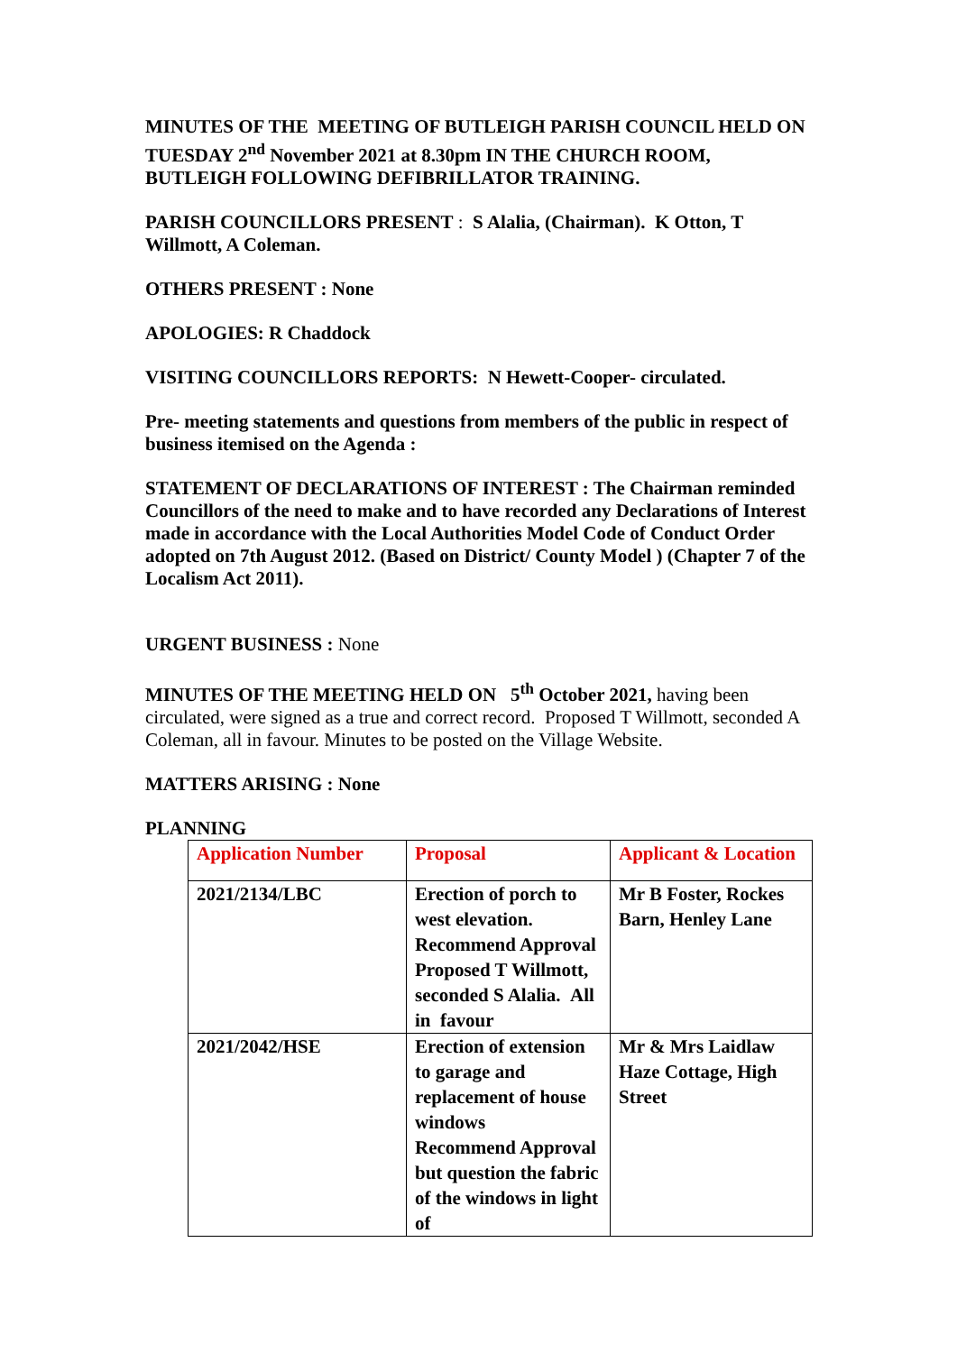MINUTES OF THE MEETING OF BUTLEIGH PARISH COUNCIL HELD ON TUESDAY 2<sup>nd</sup> November 2021 at 8.30pm IN THE CHURCH ROOM, BUTLEIGH FOLLOWING DEFIBRILLATOR TRAINING.
PARISH COUNCILLORS PRESENT : S Alalia, (Chairman). K Otton, T Willmott, A Coleman.
OTHERS PRESENT : None
APOLOGIES: R Chaddock
VISITING COUNCILLORS REPORTS: N Hewett-Cooper- circulated.
Pre- meeting statements and questions from members of the public in respect of business itemised on the Agenda :
STATEMENT OF DECLARATIONS OF INTEREST : The Chairman reminded Councillors of the need to make and to have recorded any Declarations of Interest made in accordance with the Local Authorities Model Code of Conduct Order adopted on 7th August 2012. (Based on District/ County Model ) (Chapter 7 of the Localism Act 2011).
URGENT BUSINESS : None
MINUTES OF THE MEETING HELD ON 5<sup>th</sup> October 2021, having been circulated, were signed as a true and correct record. Proposed T Willmott, seconded A Coleman, all in favour. Minutes to be posted on the Village Website.
MATTERS ARISING : None
PLANNING
| Application Number | Proposal | Applicant & Location |
| 2021/2134/LBC | Erection of porch to west elevation. Recommend Approval Proposed T Willmott, seconded S Alalia. All in favour | Mr B Foster, Rockes Barn, Henley Lane |
| 2021/2042/HSE | Erection of extension to garage and replacement of house windows Recommend Approval but question the fabric of the windows in light of | Mr & Mrs Laidlaw Haze Cottage, High Street |